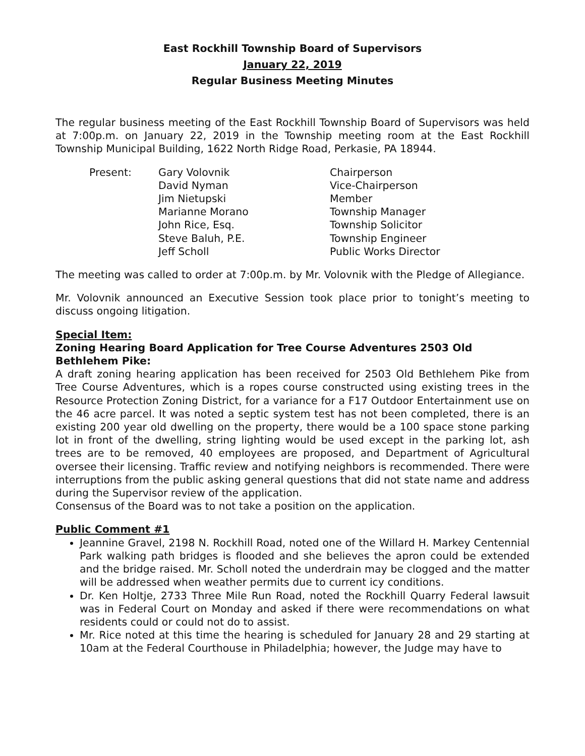East Rockhill Township Board of Supervisors
January 22, 2019
Regular Business Meeting Minutes
The regular business meeting of the East Rockhill Township Board of Supervisors was held at 7:00p.m. on January 22, 2019 in the Township meeting room at the East Rockhill Township Municipal Building, 1622 North Ridge Road, Perkasie, PA 18944.
Present:
Gary Volovnik
Chairperson
David Nyman
Vice-Chairperson
Jim Nietupski
Member
Marianne Morano
Township Manager
John Rice, Esq.
Township Solicitor
Steve Baluh, P.E.
Township Engineer
Jeff Scholl
Public Works Director
The meeting was called to order at 7:00p.m. by Mr. Volovnik with the Pledge of Allegiance.
Mr. Volovnik announced an Executive Session took place prior to tonight’s meeting to discuss ongoing litigation.
Special Item:
Zoning Hearing Board Application for Tree Course Adventures 2503 Old Bethlehem Pike:
A draft zoning hearing application has been received for 2503 Old Bethlehem Pike from Tree Course Adventures, which is a ropes course constructed using existing trees in the Resource Protection Zoning District, for a variance for a F17 Outdoor Entertainment use on the 46 acre parcel. It was noted a septic system test has not been completed, there is an existing 200 year old dwelling on the property, there would be a 100 space stone parking lot in front of the dwelling, string lighting would be used except in the parking lot, ash trees are to be removed, 40 employees are proposed, and Department of Agricultural oversee their licensing. Traffic review and notifying neighbors is recommended. There were interruptions from the public asking general questions that did not state name and address during the Supervisor review of the application.
Consensus of the Board was to not take a position on the application.
Public Comment #1
Jeannine Gravel, 2198 N. Rockhill Road, noted one of the Willard H. Markey Centennial Park walking path bridges is flooded and she believes the apron could be extended and the bridge raised. Mr. Scholl noted the underdrain may be clogged and the matter will be addressed when weather permits due to current icy conditions.
Dr. Ken Holtje, 2733 Three Mile Run Road, noted the Rockhill Quarry Federal lawsuit was in Federal Court on Monday and asked if there were recommendations on what residents could or could not do to assist.
Mr. Rice noted at this time the hearing is scheduled for January 28 and 29 starting at 10am at the Federal Courthouse in Philadelphia; however, the Judge may have to